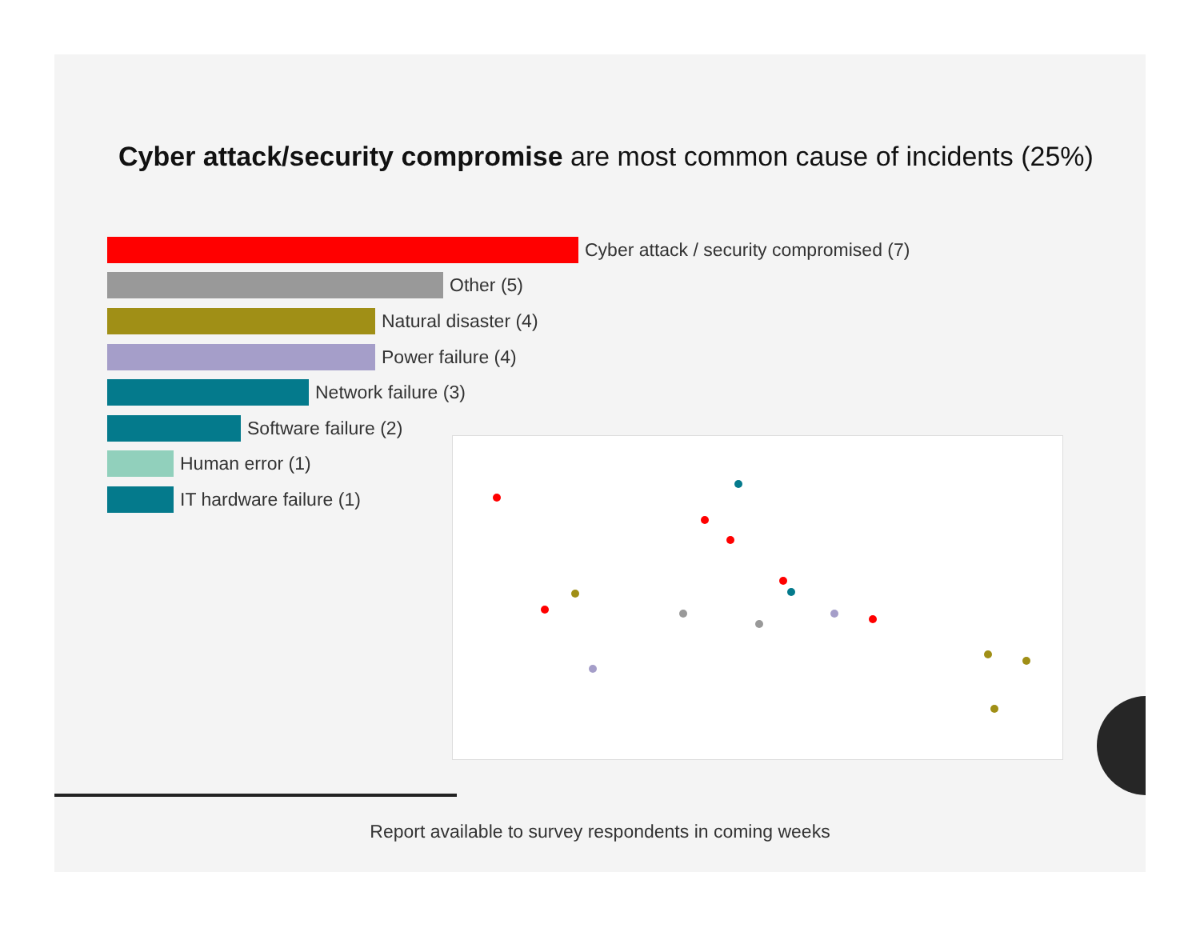Cyber attack/security compromise are most common cause of incidents (25%)
Cyber attack / security compromised (7)
Other (5)
Natural disaster (4)
Power failure (4)
Network failure (3)
Software failure (2)
Human error (1)
IT hardware failure (1)
Report available to survey respondents in coming weeks